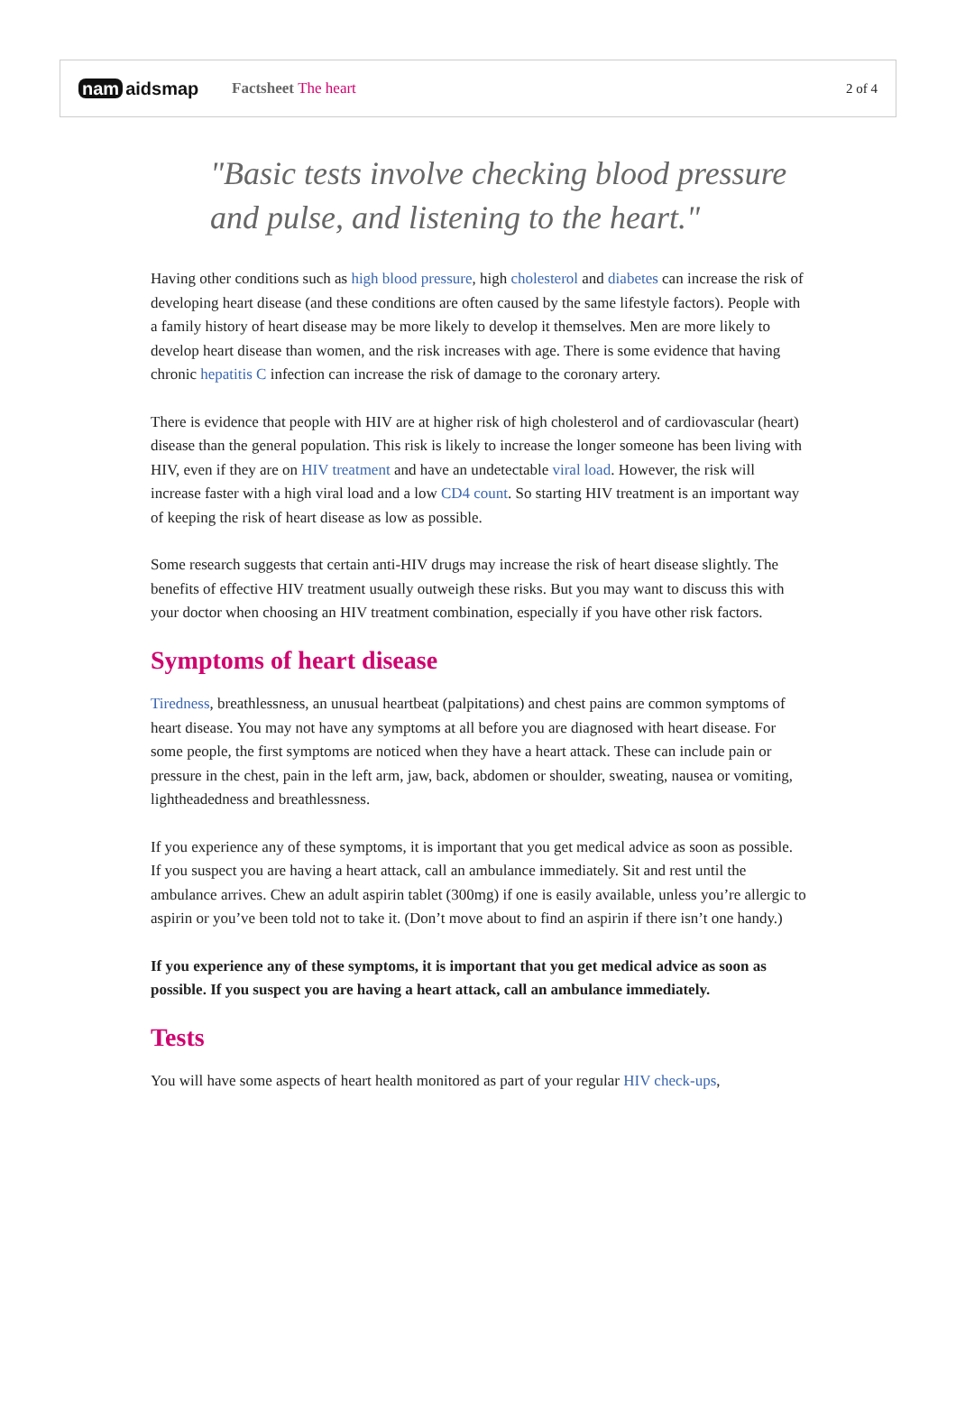nam aidsmap
Factsheet The heart 2 of 4
"Basic tests involve checking blood pressure and pulse, and listening to the heart."
Having other conditions such as high blood pressure, high cholesterol and diabetes can increase the risk of developing heart disease (and these conditions are often caused by the same lifestyle factors). People with a family history of heart disease may be more likely to develop it themselves. Men are more likely to develop heart disease than women, and the risk increases with age. There is some evidence that having chronic hepatitis C infection can increase the risk of damage to the coronary artery.
There is evidence that people with HIV are at higher risk of high cholesterol and of cardiovascular (heart) disease than the general population. This risk is likely to increase the longer someone has been living with HIV, even if they are on HIV treatment and have an undetectable viral load. However, the risk will increase faster with a high viral load and a low CD4 count. So starting HIV treatment is an important way of keeping the risk of heart disease as low as possible.
Some research suggests that certain anti-HIV drugs may increase the risk of heart disease slightly. The benefits of effective HIV treatment usually outweigh these risks. But you may want to discuss this with your doctor when choosing an HIV treatment combination, especially if you have other risk factors.
Symptoms of heart disease
Tiredness, breathlessness, an unusual heartbeat (palpitations) and chest pains are common symptoms of heart disease. You may not have any symptoms at all before you are diagnosed with heart disease. For some people, the first symptoms are noticed when they have a heart attack. These can include pain or pressure in the chest, pain in the left arm, jaw, back, abdomen or shoulder, sweating, nausea or vomiting, lightheadedness and breathlessness.
If you experience any of these symptoms, it is important that you get medical advice as soon as possible. If you suspect you are having a heart attack, call an ambulance immediately. Sit and rest until the ambulance arrives. Chew an adult aspirin tablet (300mg) if one is easily available, unless you’re allergic to aspirin or you’ve been told not to take it. (Don’t move about to find an aspirin if there isn’t one handy.)
If you experience any of these symptoms, it is important that you get medical advice as soon as possible. If you suspect you are having a heart attack, call an ambulance immediately.
Tests
You will have some aspects of heart health monitored as part of your regular HIV check-ups,